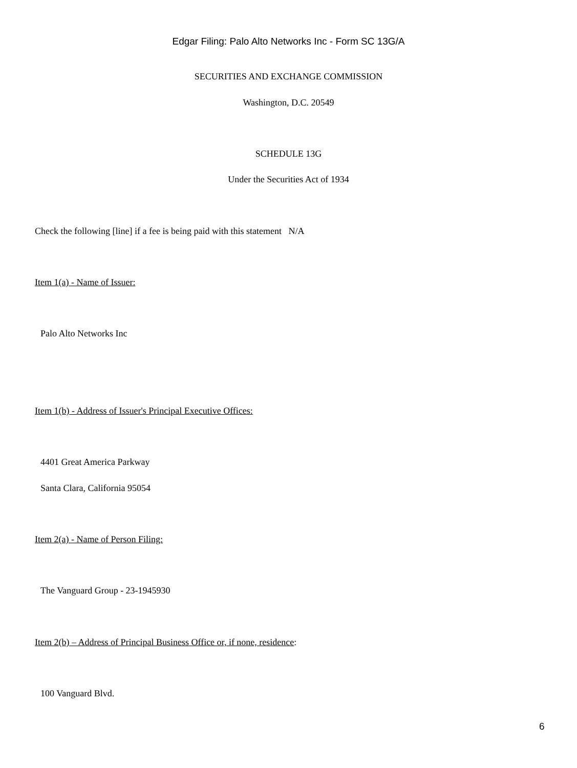Edgar Filing: Palo Alto Networks Inc - Form SC 13G/A
SECURITIES AND EXCHANGE COMMISSION
Washington, D.C. 20549
SCHEDULE 13G
Under the Securities Act of 1934
Check the following [line] if a fee is being paid with this statement N/A
Item 1(a) - Name of Issuer:
Palo Alto Networks Inc
Item 1(b) - Address of Issuer's Principal Executive Offices:
4401 Great America Parkway
Santa Clara, California 95054
Item 2(a) - Name of Person Filing:
The Vanguard Group - 23-1945930
Item 2(b) – Address of Principal Business Office or, if none, residence:
100 Vanguard Blvd.
6